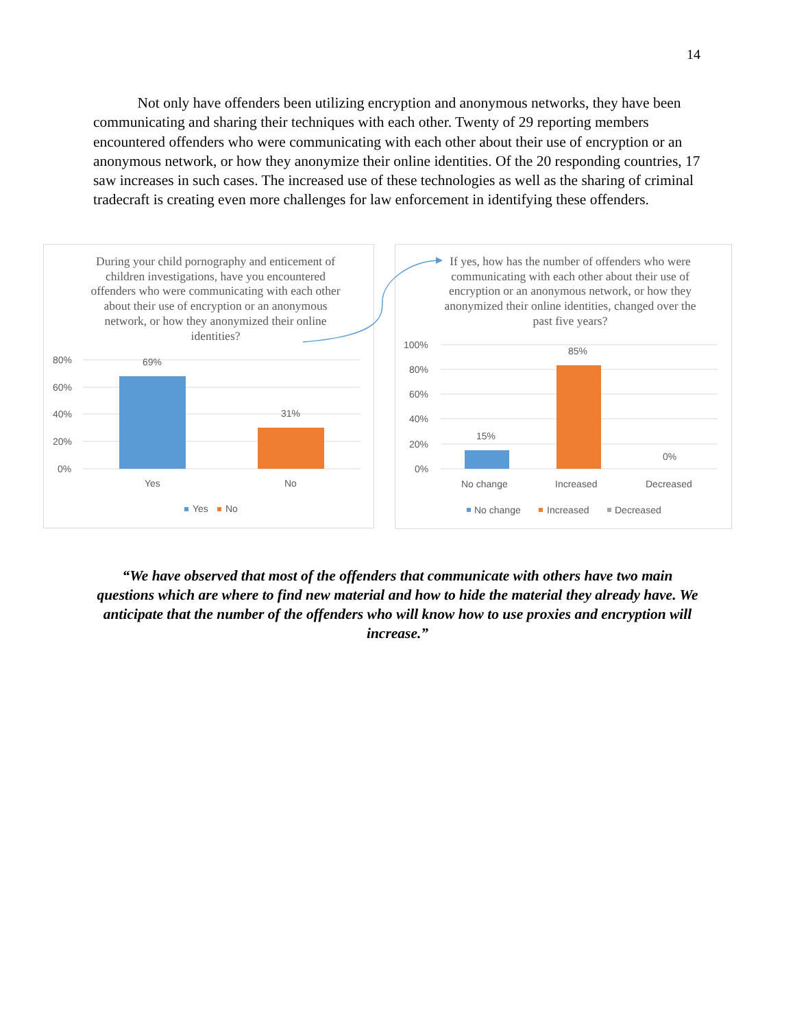14
Not only have offenders been utilizing encryption and anonymous networks, they have been communicating and sharing their techniques with each other. Twenty of 29 reporting members encountered offenders who were communicating with each other about their use of encryption or an anonymous network, or how they anonymize their online identities. Of the 20 responding countries, 17 saw increases in such cases. The increased use of these technologies as well as the sharing of criminal tradecraft is creating even more challenges for law enforcement in identifying these offenders.
During your child pornography and enticement of children investigations, have you encountered offenders who were communicating with each other about their use of encryption or an anonymous network, or how they anonymized their online identities?
80%
60%
40%
20%
0%
69%
31%
Yes
No
Yes
No
If yes, how has the number of offenders who were communicating with each other about their use of encryption or an anonymous network, or how they anonymized their online identities, changed over the past five years?
100%
80%
60%
40%
20%
0%
15%
85%
0%
No change
Increased
Decreased
No change
Increased
Decreased
“We have observed that most of the offenders that communicate with others have two main questions which are where to find new material and how to hide the material they already have. We anticipate that the number of the offenders who will know how to use proxies and encryption will increase.”